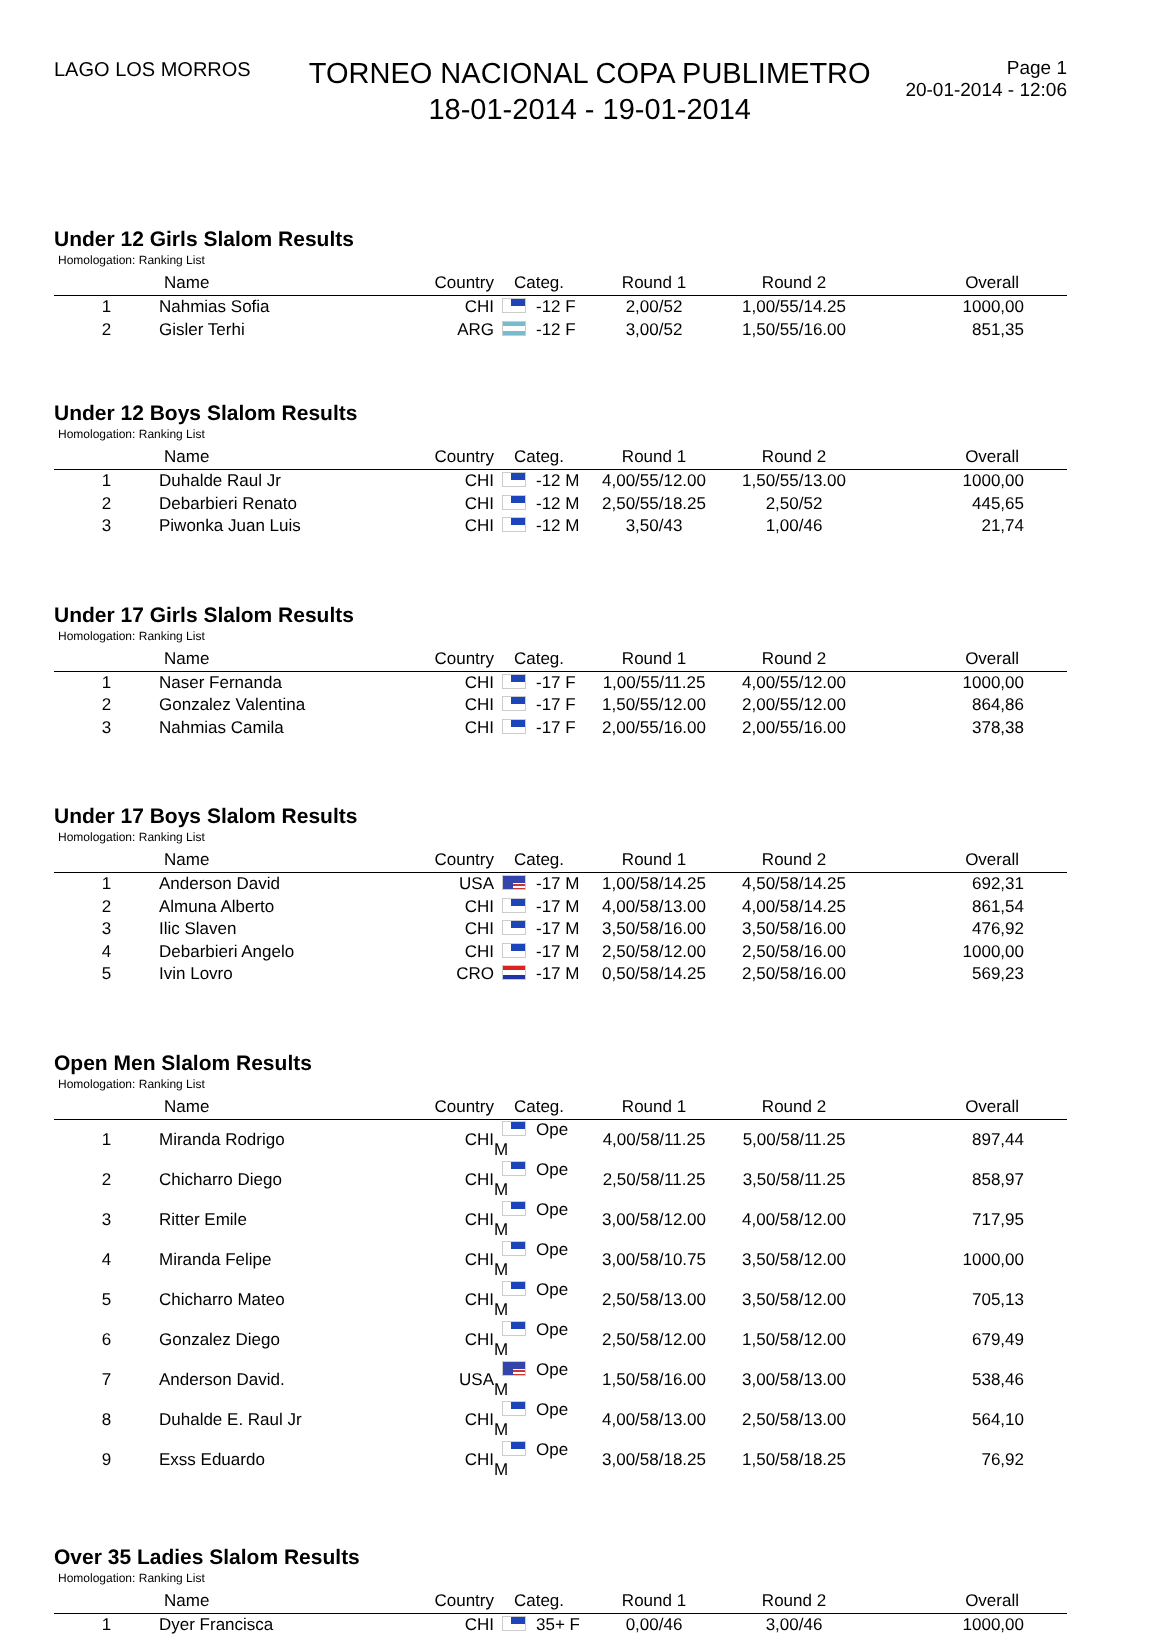LAGO LOS MORROS
TORNEO NACIONAL COPA PUBLIMETRO
18-01-2014 - 19-01-2014
Page 1
20-01-2014 - 12:06
Under 12 Girls Slalom Results
Homologation: Ranking List
| | Name | Country | Categ. | Round 1 | Round 2 | Overall |
| --- | --- | --- | --- | --- | --- | --- |
| 1 | Nahmias Sofia | CHI | -12 F | 2,00/52 | 1,00/55/14.25 | 1000,00 |
| 2 | Gisler Terhi | ARG | -12 F | 3,00/52 | 1,50/55/16.00 | 851,35 |
Under 12 Boys Slalom Results
Homologation: Ranking List
| | Name | Country | Categ. | Round 1 | Round 2 | Overall |
| --- | --- | --- | --- | --- | --- | --- |
| 1 | Duhalde Raul Jr | CHI | -12 M | 4,00/55/12.00 | 1,50/55/13.00 | 1000,00 |
| 2 | Debarbieri Renato | CHI | -12 M | 2,50/55/18.25 | 2,50/52 | 445,65 |
| 3 | Piwonka Juan Luis | CHI | -12 M | 3,50/43 | 1,00/46 | 21,74 |
Under 17 Girls Slalom Results
Homologation: Ranking List
| | Name | Country | Categ. | Round 1 | Round 2 | Overall |
| --- | --- | --- | --- | --- | --- | --- |
| 1 | Naser Fernanda | CHI | -17 F | 1,00/55/11.25 | 4,00/55/12.00 | 1000,00 |
| 2 | Gonzalez Valentina | CHI | -17 F | 1,50/55/12.00 | 2,00/55/12.00 | 864,86 |
| 3 | Nahmias Camila | CHI | -17 F | 2,00/55/16.00 | 2,00/55/16.00 | 378,38 |
Under 17 Boys Slalom Results
Homologation: Ranking List
| | Name | Country | Categ. | Round 1 | Round 2 | Overall |
| --- | --- | --- | --- | --- | --- | --- |
| 1 | Anderson David | USA | -17 M | 1,00/58/14.25 | 4,50/58/14.25 | 692,31 |
| 2 | Almuna Alberto | CHI | -17 M | 4,00/58/13.00 | 4,00/58/14.25 | 861,54 |
| 3 | Ilic Slaven | CHI | -17 M | 3,50/58/16.00 | 3,50/58/16.00 | 476,92 |
| 4 | Debarbieri Angelo | CHI | -17 M | 2,50/58/12.00 | 2,50/58/16.00 | 1000,00 |
| 5 | Ivin Lovro | CRO | -17 M | 0,50/58/14.25 | 2,50/58/16.00 | 569,23 |
Open Men Slalom Results
Homologation: Ranking List
| | Name | Country | Categ. | Round 1 | Round 2 | Overall |
| --- | --- | --- | --- | --- | --- | --- |
| 1 | Miranda Rodrigo | CHI | Ope M | 4,00/58/11.25 | 5,00/58/11.25 | 897,44 |
| 2 | Chicharro Diego | CHI | Ope M | 2,50/58/11.25 | 3,50/58/11.25 | 858,97 |
| 3 | Ritter Emile | CHI | Ope M | 3,00/58/12.00 | 4,00/58/12.00 | 717,95 |
| 4 | Miranda Felipe | CHI | Ope M | 3,00/58/10.75 | 3,50/58/12.00 | 1000,00 |
| 5 | Chicharro Mateo | CHI | Ope M | 2,50/58/13.00 | 3,50/58/12.00 | 705,13 |
| 6 | Gonzalez Diego | CHI | Ope M | 2,50/58/12.00 | 1,50/58/12.00 | 679,49 |
| 7 | Anderson David. | USA | Ope M | 1,50/58/16.00 | 3,00/58/13.00 | 538,46 |
| 8 | Duhalde E. Raul Jr | CHI | Ope M | 4,00/58/13.00 | 2,50/58/13.00 | 564,10 |
| 9 | Exss Eduardo | CHI | Ope M | 3,00/58/18.25 | 1,50/58/18.25 | 76,92 |
Over 35 Ladies Slalom Results
Homologation: Ranking List
| | Name | Country | Categ. | Round 1 | Round 2 | Overall |
| --- | --- | --- | --- | --- | --- | --- |
| 1 | Dyer Francisca | CHI | 35+ F | 0,00/46 | 3,00/46 | 1000,00 |